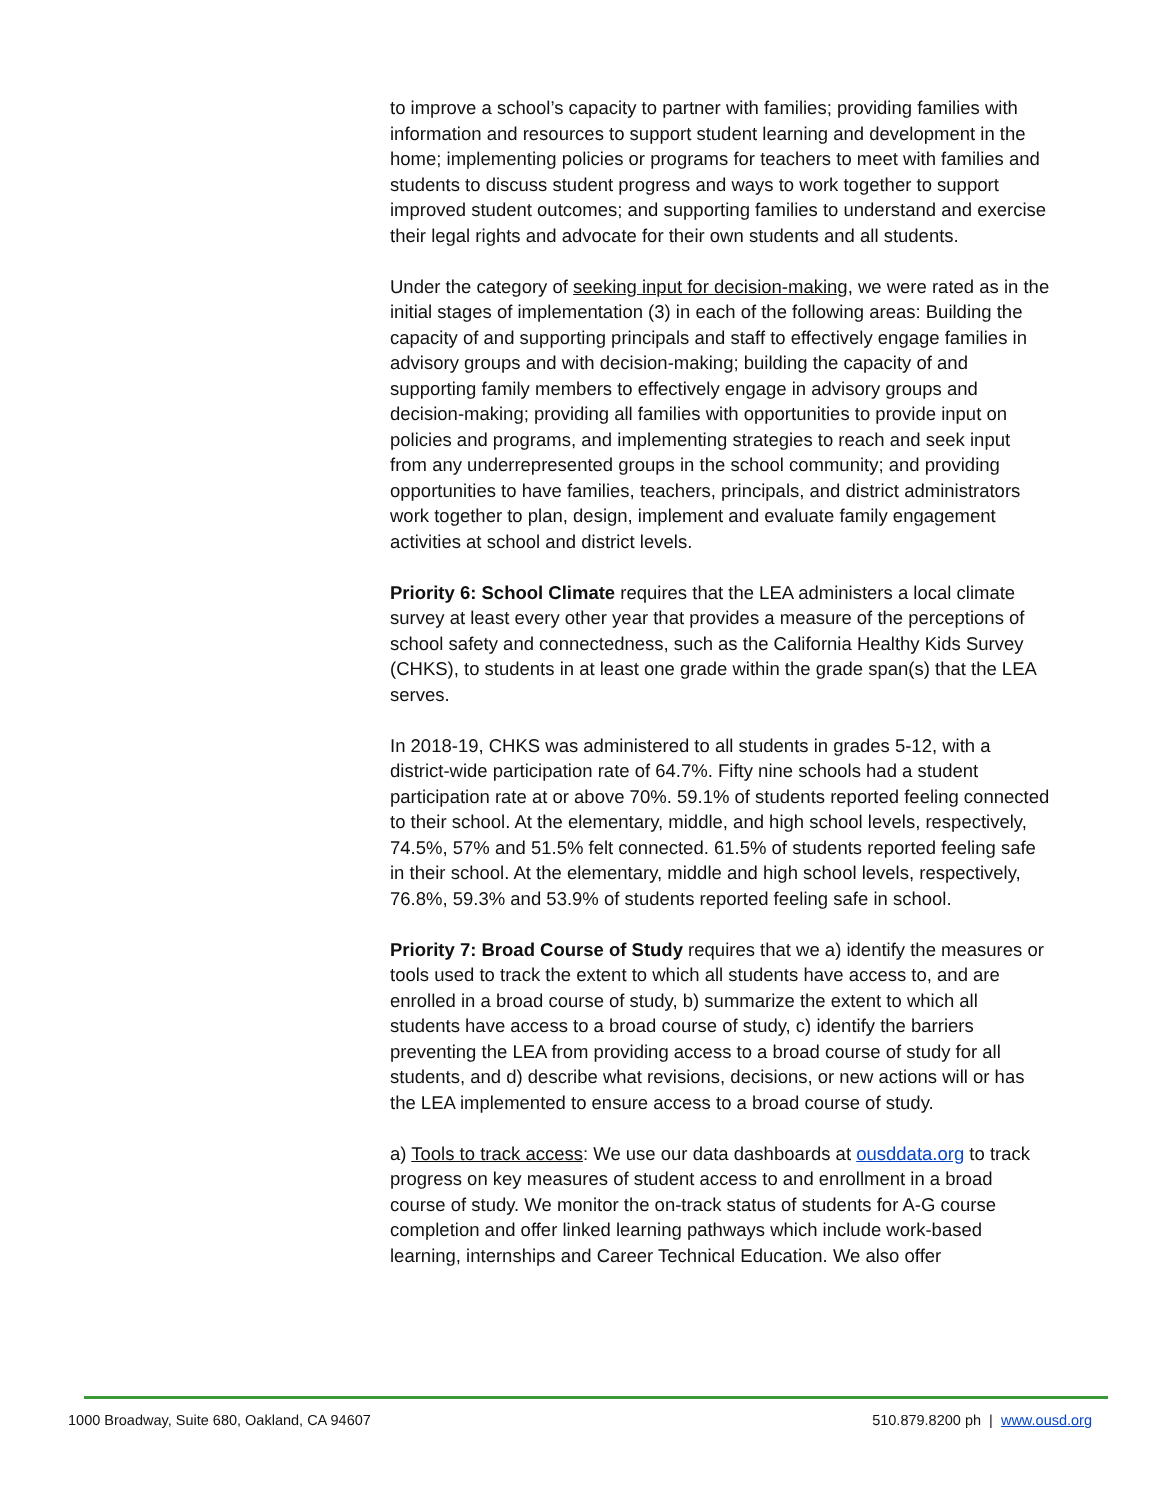to improve a school’s capacity to partner with families; providing families with information and resources to support student learning and development in the home; implementing policies or programs for teachers to meet with families and students to discuss student progress and ways to work together to support improved student outcomes; and supporting families to understand and exercise their legal rights and advocate for their own students and all students.
Under the category of seeking input for decision-making, we were rated as in the initial stages of implementation (3) in each of the following areas: Building the capacity of and supporting principals and staff to effectively engage families in advisory groups and with decision-making; building the capacity of and supporting family members to effectively engage in advisory groups and decision-making; providing all families with opportunities to provide input on policies and programs, and implementing strategies to reach and seek input from any underrepresented groups in the school community; and providing opportunities to have families, teachers, principals, and district administrators work together to plan, design, implement and evaluate family engagement activities at school and district levels.
Priority 6: School Climate requires that the LEA administers a local climate survey at least every other year that provides a measure of the perceptions of school safety and connectedness, such as the California Healthy Kids Survey (CHKS), to students in at least one grade within the grade span(s) that the LEA serves.
In 2018-19, CHKS was administered to all students in grades 5-12, with a district-wide participation rate of 64.7%. Fifty nine schools had a student participation rate at or above 70%. 59.1% of students reported feeling connected to their school. At the elementary, middle, and high school levels, respectively, 74.5%, 57% and 51.5% felt connected. 61.5% of students reported feeling safe in their school. At the elementary, middle and high school levels, respectively, 76.8%, 59.3% and 53.9% of students reported feeling safe in school.
Priority 7: Broad Course of Study requires that we a) identify the measures or tools used to track the extent to which all students have access to, and are enrolled in a broad course of study, b) summarize the extent to which all students have access to a broad course of study, c) identify the barriers preventing the LEA from providing access to a broad course of study for all students, and d) describe what revisions, decisions, or new actions will or has the LEA implemented to ensure access to a broad course of study.
a) Tools to track access: We use our data dashboards at ousddata.org to track progress on key measures of student access to and enrollment in a broad course of study. We monitor the on-track status of students for A-G course completion and offer linked learning pathways which include work-based learning, internships and Career Technical Education. We also offer
1000 Broadway, Suite 680, Oakland, CA 94607 510.879.8200 ph | www.ousd.org